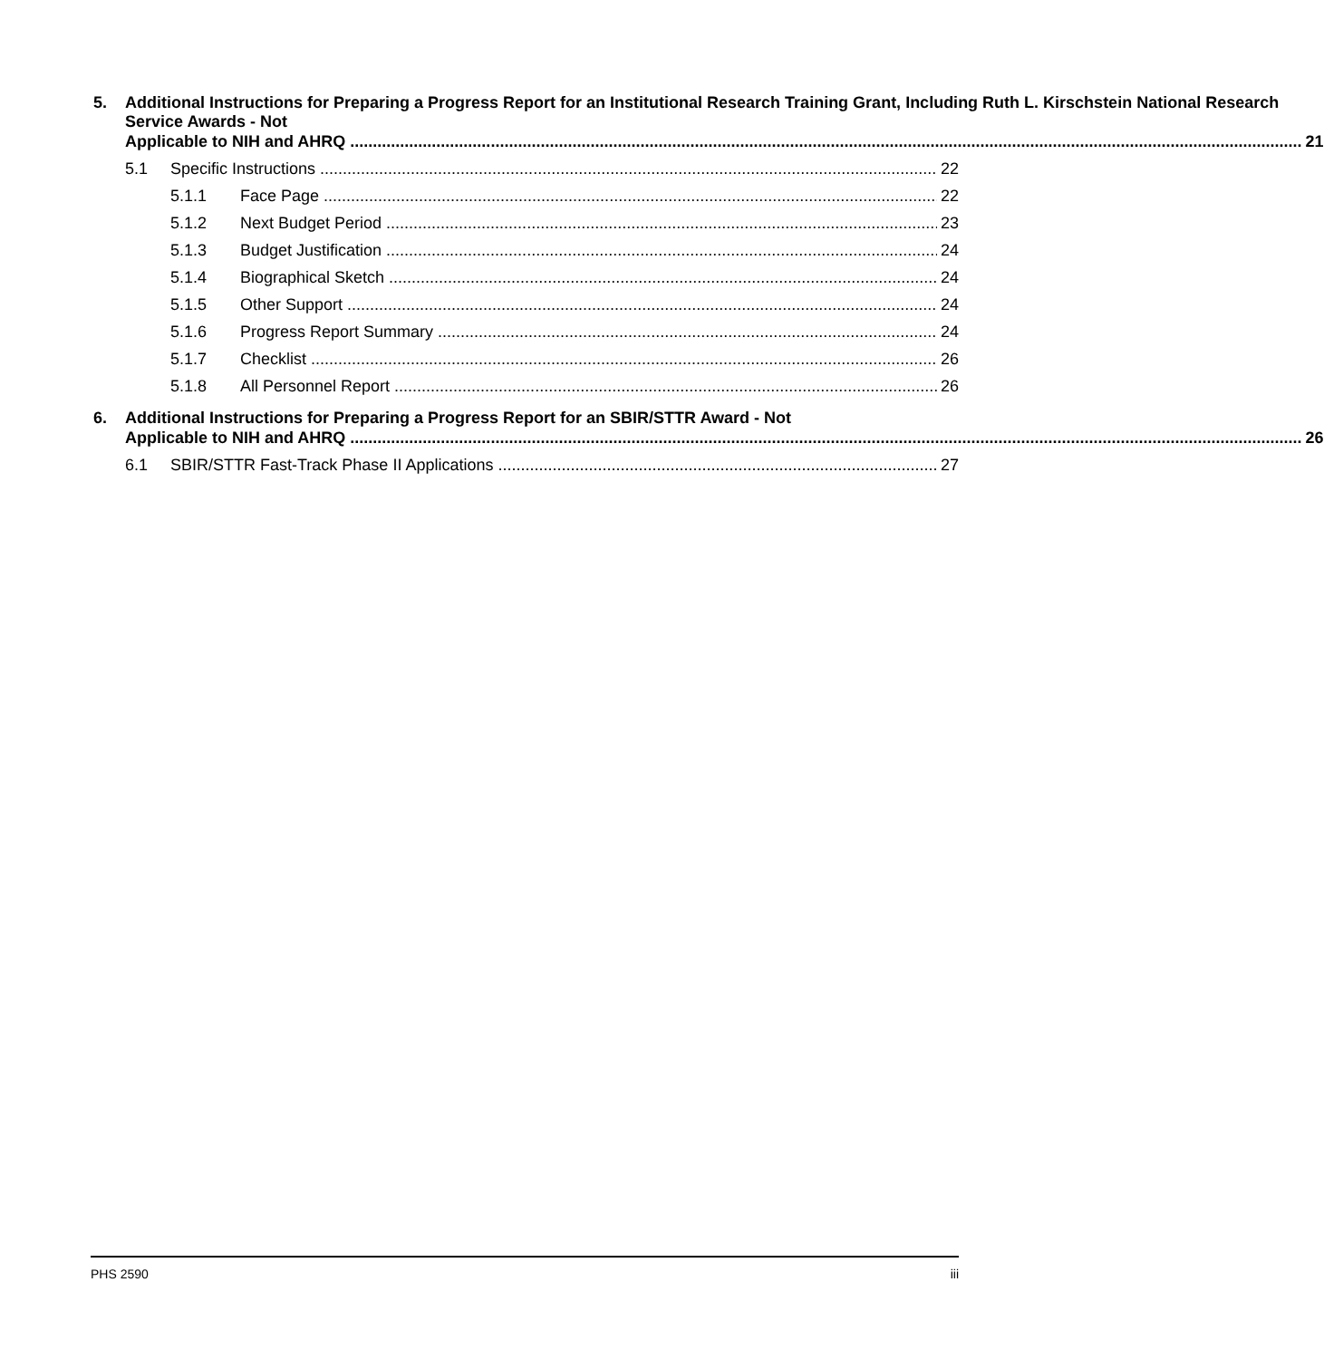5. Additional Instructions for Preparing a Progress Report for an Institutional Research Training Grant, Including Ruth L. Kirschstein National Research Service Awards - Not
Applicable to NIH and AHRQ 21
5.1 Specific Instructions 22
5.1.1 Face Page 22
5.1.2 Next Budget Period 23
5.1.3 Budget Justification 24
5.1.4 Biographical Sketch 24
5.1.5 Other Support 24
5.1.6 Progress Report Summary 24
5.1.7 Checklist 26
5.1.8 All Personnel Report 26
6. Additional Instructions for Preparing a Progress Report for an SBIR/STTR Award - Not
Applicable to NIH and AHRQ 26
6.1 SBIR/STTR Fast-Track Phase II Applications 27
PHS 2590 iii